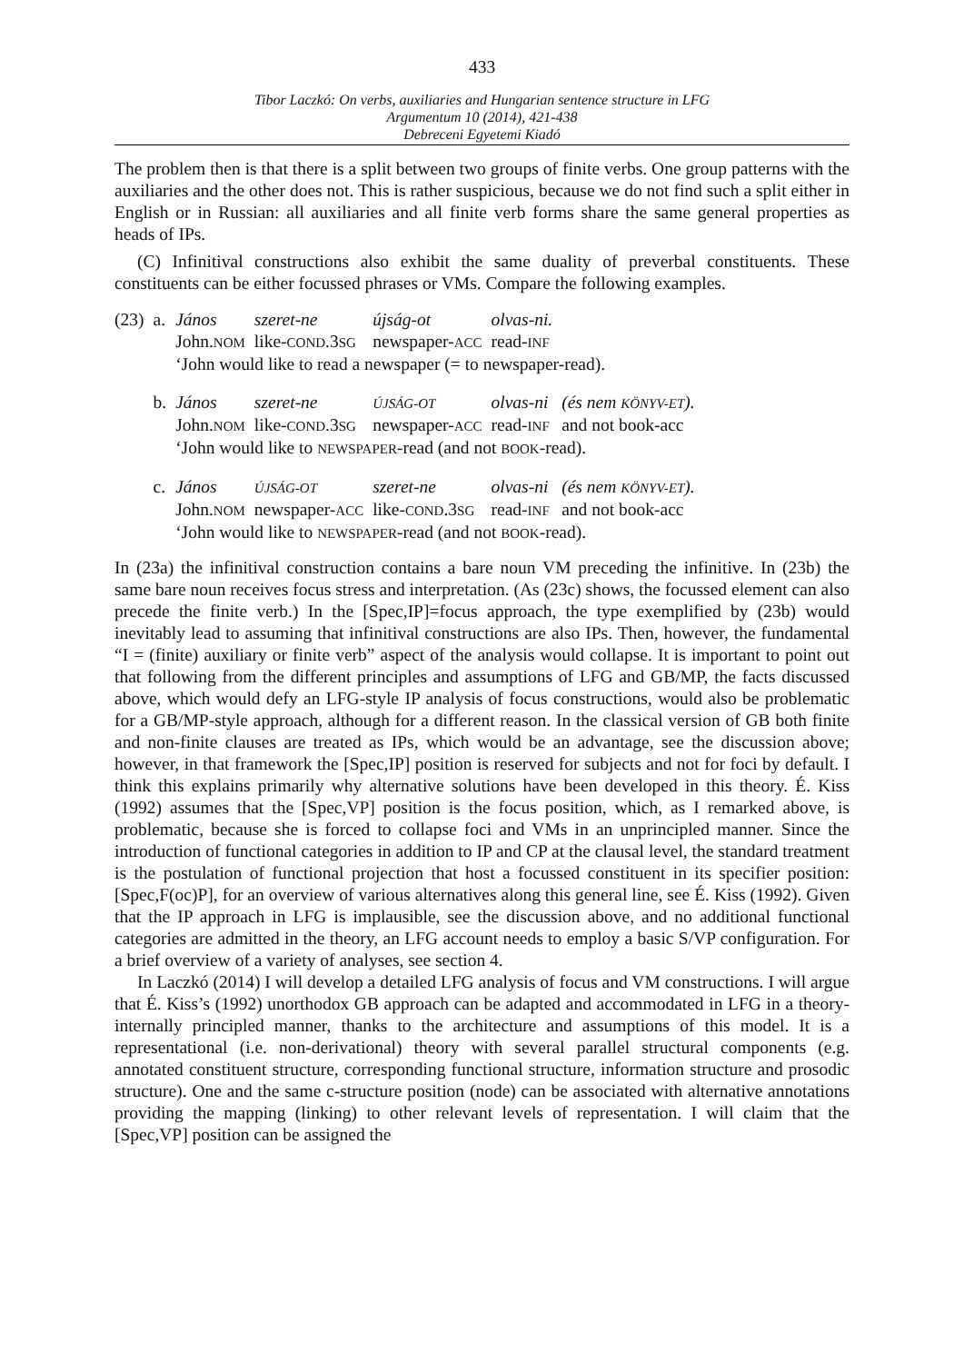433
Tibor Laczkó: On verbs, auxiliaries and Hungarian sentence structure in LFG
Argumentum 10 (2014), 421-438
Debreceni Egyetemi Kiadó
The problem then is that there is a split between two groups of finite verbs. One group patterns with the auxiliaries and the other does not. This is rather suspicious, because we do not find such a split either in English or in Russian: all auxiliaries and all finite verb forms share the same general properties as heads of IPs.
(C) Infinitival constructions also exhibit the same duality of preverbal constituents. These constituents can be either focussed phrases or VMs. Compare the following examples.
| (23) | a. | János | szeret-ne | újság-ot | olvas-ni. | |
| | | John. NOM | like- COND .3 SG | newspaper- ACC | read- INF | |
| | | ‘John would like to read a newspaper (= to newspaper-read). | | | | |
| | b. | János | szeret-ne | ÚJSÁG-OT | olvas-ni | (és nem KÖNYV-ET ). |
| | | John. NOM | like- COND .3 SG | newspaper- ACC | read- INF | and not book-acc |
| | | ‘John would like to NEWSPAPER -read (and not BOOK -read). | | | | |
| | c. | János | ÚJSÁG-OT | szeret-ne | olvas-ni | (és nem KÖNYV-ET ). |
| | | John. NOM | newspaper- ACC | like- COND .3 SG | read- INF | and not book-acc |
| | | ‘John would like to NEWSPAPER -read (and not BOOK -read). | | | | |
In (23a) the infinitival construction contains a bare noun VM preceding the infinitive. In (23b) the same bare noun receives focus stress and interpretation. (As (23c) shows, the focussed element can also precede the finite verb.) In the [Spec,IP]=focus approach, the type exemplified by (23b) would inevitably lead to assuming that infinitival constructions are also IPs. Then, however, the fundamental “I = (finite) auxiliary or finite verb” aspect of the analysis would collapse. It is important to point out that following from the different principles and assumptions of LFG and GB/MP, the facts discussed above, which would defy an LFG-style IP analysis of focus constructions, would also be problematic for a GB/MP-style approach, although for a different reason. In the classical version of GB both finite and non-finite clauses are treated as IPs, which would be an advantage, see the discussion above; however, in that framework the [Spec,IP] position is reserved for subjects and not for foci by default. I think this explains primarily why alternative solutions have been developed in this theory. É. Kiss (1992) assumes that the [Spec,VP] position is the focus position, which, as I remarked above, is problematic, because she is forced to collapse foci and VMs in an unprincipled manner. Since the introduction of functional categories in addition to IP and CP at the clausal level, the standard treatment is the postulation of functional projection that host a focussed constituent in its specifier position: [Spec,F(oc)P], for an overview of various alternatives along this general line, see É. Kiss (1992). Given that the IP approach in LFG is implausible, see the discussion above, and no additional functional categories are admitted in the theory, an LFG account needs to employ a basic S/VP configuration. For a brief overview of a variety of analyses, see section 4.
In Laczkó (2014) I will develop a detailed LFG analysis of focus and VM constructions. I will argue that É. Kiss’s (1992) unorthodox GB approach can be adapted and accommodated in LFG in a theory-internally principled manner, thanks to the architecture and assumptions of this model. It is a representational (i.e. non-derivational) theory with several parallel structural components (e.g. annotated constituent structure, corresponding functional structure, information structure and prosodic structure). One and the same c-structure position (node) can be associated with alternative annotations providing the mapping (linking) to other relevant levels of representation. I will claim that the [Spec,VP] position can be assigned the